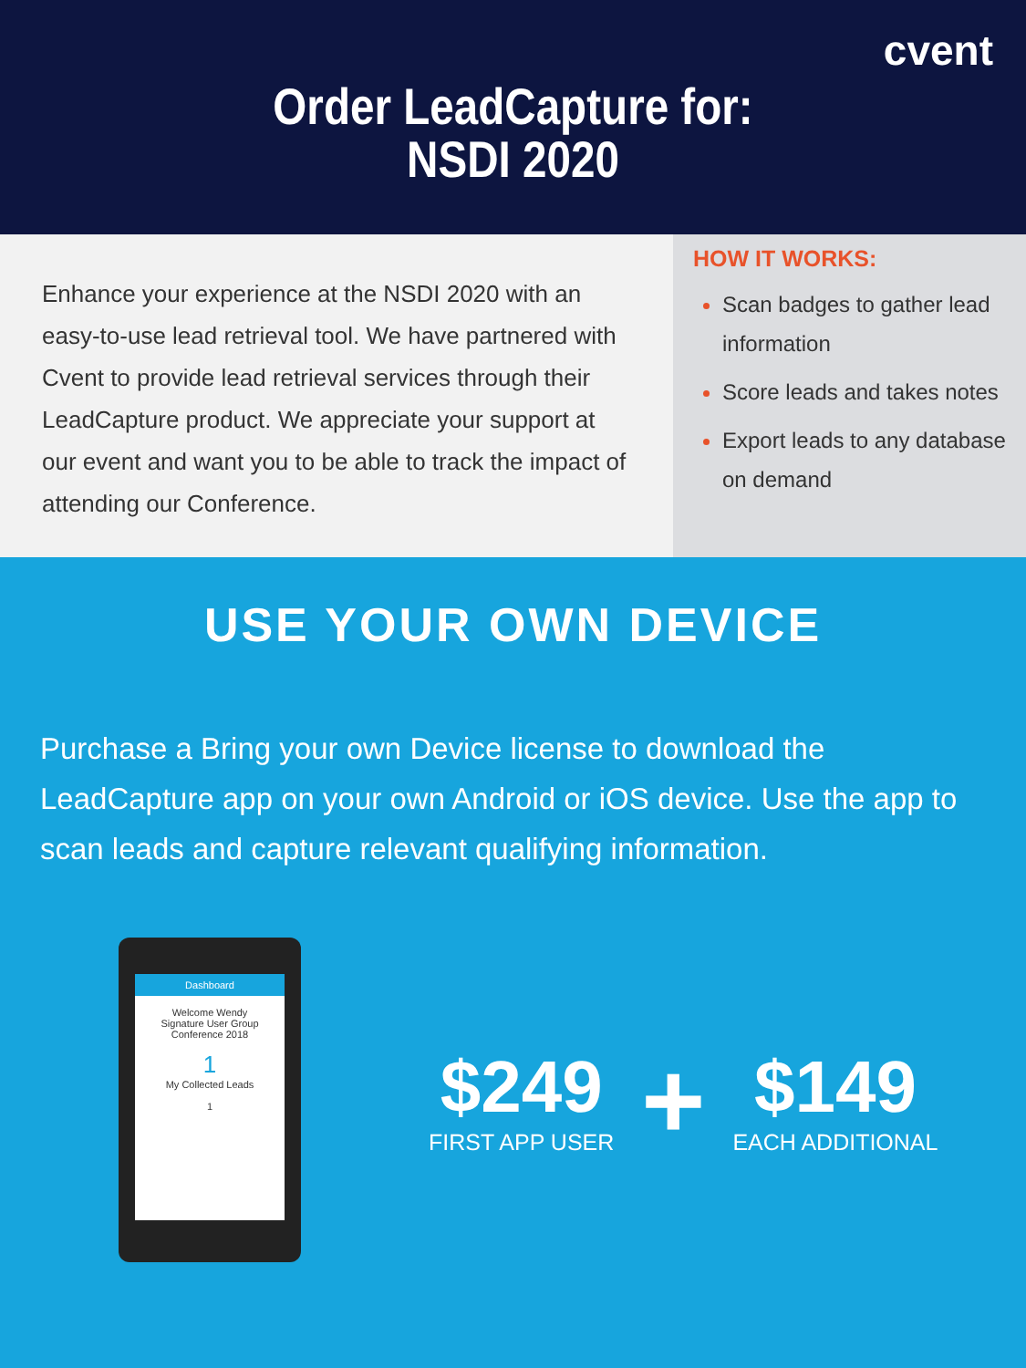cvent
Order LeadCapture for:
NSDI 2020
Enhance your experience at the NSDI 2020 with an easy-to-use lead retrieval tool. We have partnered with Cvent to provide lead retrieval services through their LeadCapture product. We appreciate your support at our event and want you to be able to track the impact of attending our Conference.
HOW IT WORKS:
Scan badges to gather lead information
Score leads and takes notes
Export leads to any database on demand
USE YOUR OWN DEVICE
Purchase a Bring your own Device license to download the LeadCapture app on your own Android or iOS device. Use the app to scan leads and capture relevant qualifying information.
Dashboard
Welcome Wendy
Signature User Group Conference 2018
1
My Collected Leads
1
$249
FIRST APP USER
+
$149
EACH ADDITIONAL